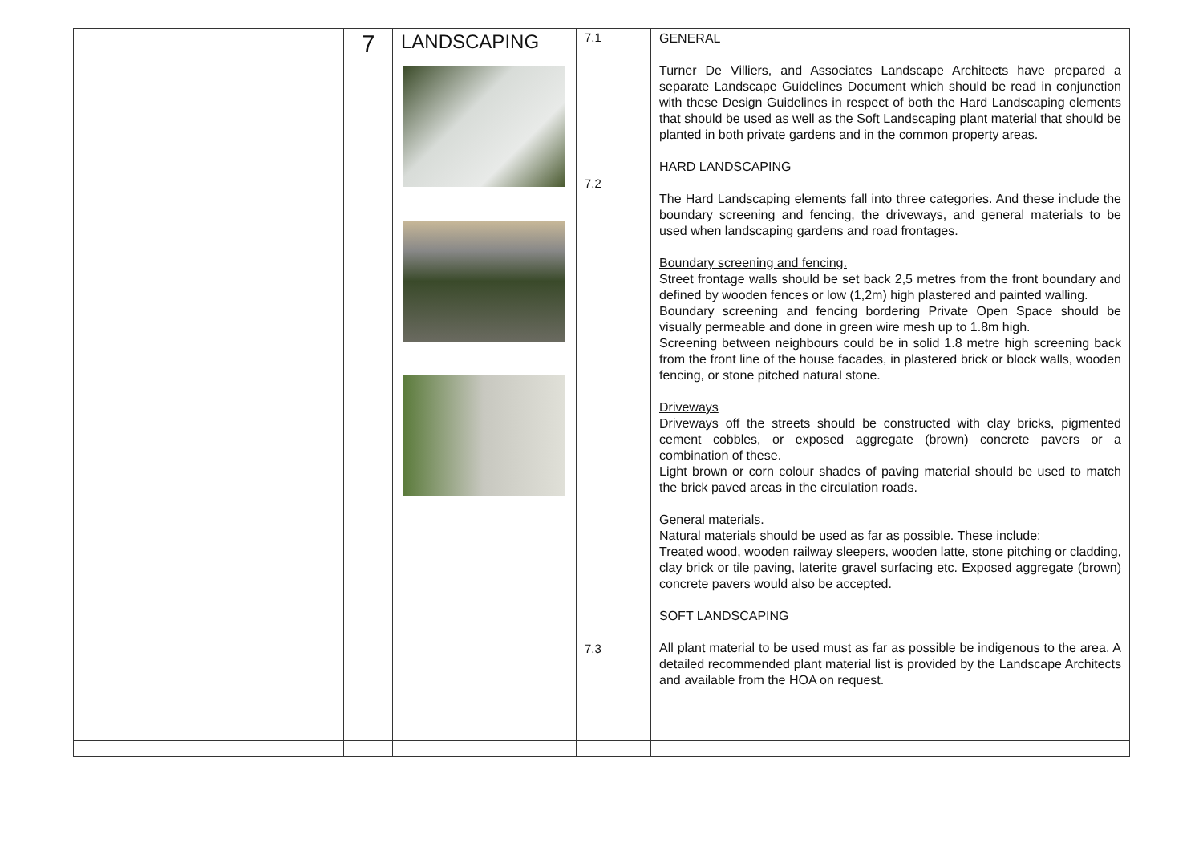| | 7 | LANDSCAPING | 7.1 7.2 7.3 | GENERAL Turner De Villiers, and Associates Landscape Architects have prepared a separate Landscape Guidelines Document which should be read in conjunction with these Design Guidelines in respect of both the Hard Landscaping elements that should be used as well as the Soft Landscaping plant material that should be planted in both private gardens and in the common property areas. HARD LANDSCAPING The Hard Landscaping elements fall into three categories. And these include the boundary screening and fencing, the driveways, and general materials to be used when landscaping gardens and road frontages. Boundary screening and fencing. Street frontage walls should be set back 2,5 metres from the front boundary and defined by wooden fences or low (1,2m) high plastered and painted walling. Boundary screening and fencing bordering Private Open Space should be visually permeable and done in green wire mesh up to 1.8m high. Screening between neighbours could be in solid 1.8 metre high screening back from the front line of the house facades, in plastered brick or block walls, wooden fencing, or stone pitched natural stone. Driveways Driveways off the streets should be constructed with clay bricks, pigmented cement cobbles, or exposed aggregate (brown) concrete pavers or a combination of these. Light brown or corn colour shades of paving material should be used to match the brick paved areas in the circulation roads. General materials. Natural materials should be used as far as possible. These include: Treated wood, wooden railway sleepers, wooden latte, stone pitching or cladding, clay brick or tile paving, laterite gravel surfacing etc. Exposed aggregate (brown) concrete pavers would also be accepted. SOFT LANDSCAPING All plant material to be used must as far as possible be indigenous to the area. A detailed recommended plant material list is provided by the Landscape Architects and available from the HOA on request. |